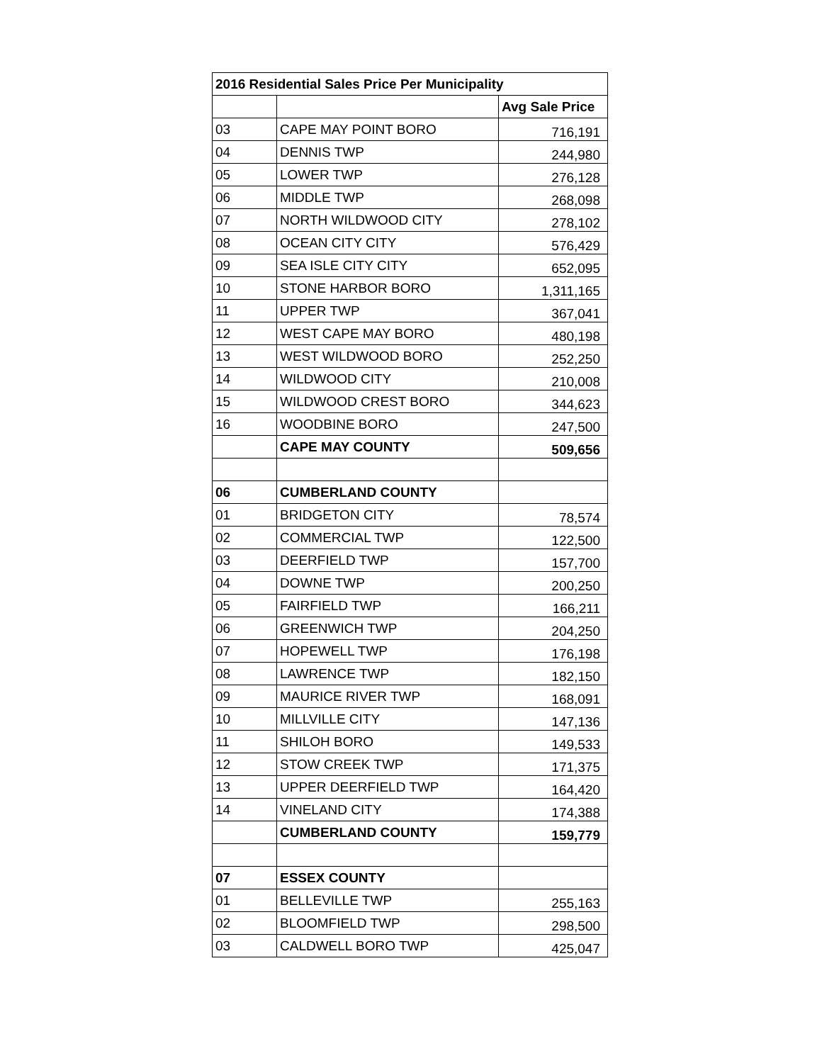| 2016 Residential Sales Price Per Municipality | | |
| --- | --- | --- |
| | | Avg Sale Price |
| 03 | CAPE MAY POINT BORO | 716,191 |
| 04 | DENNIS TWP | 244,980 |
| 05 | LOWER TWP | 276,128 |
| 06 | MIDDLE TWP | 268,098 |
| 07 | NORTH WILDWOOD CITY | 278,102 |
| 08 | OCEAN CITY CITY | 576,429 |
| 09 | SEA ISLE CITY CITY | 652,095 |
| 10 | STONE HARBOR BORO | 1,311,165 |
| 11 | UPPER TWP | 367,041 |
| 12 | WEST CAPE MAY BORO | 480,198 |
| 13 | WEST WILDWOOD BORO | 252,250 |
| 14 | WILDWOOD CITY | 210,008 |
| 15 | WILDWOOD CREST BORO | 344,623 |
| 16 | WOODBINE BORO | 247,500 |
| | CAPE MAY COUNTY | 509,656 |
| 06 | CUMBERLAND COUNTY | |
| 01 | BRIDGETON CITY | 78,574 |
| 02 | COMMERCIAL TWP | 122,500 |
| 03 | DEERFIELD TWP | 157,700 |
| 04 | DOWNE TWP | 200,250 |
| 05 | FAIRFIELD TWP | 166,211 |
| 06 | GREENWICH TWP | 204,250 |
| 07 | HOPEWELL TWP | 176,198 |
| 08 | LAWRENCE TWP | 182,150 |
| 09 | MAURICE RIVER TWP | 168,091 |
| 10 | MILLVILLE CITY | 147,136 |
| 11 | SHILOH BORO | 149,533 |
| 12 | STOW CREEK TWP | 171,375 |
| 13 | UPPER DEERFIELD TWP | 164,420 |
| 14 | VINELAND CITY | 174,388 |
| | CUMBERLAND COUNTY | 159,779 |
| 07 | ESSEX COUNTY | |
| 01 | BELLEVILLE TWP | 255,163 |
| 02 | BLOOMFIELD TWP | 298,500 |
| 03 | CALDWELL BORO TWP | 425,047 |